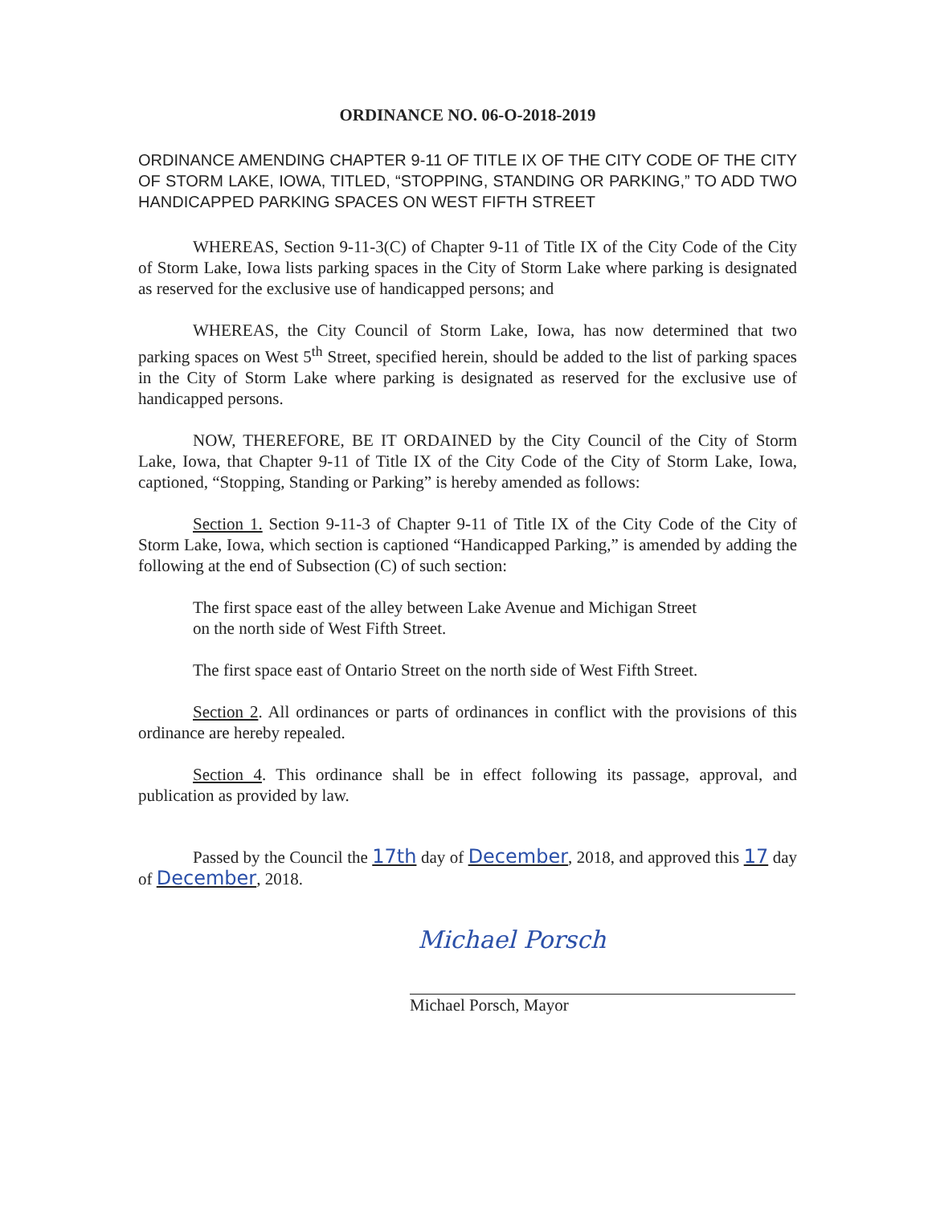ORDINANCE NO. 06-O-2018-2019
ORDINANCE AMENDING CHAPTER 9-11 OF TITLE IX OF THE CITY CODE OF THE CITY OF STORM LAKE, IOWA, TITLED, “STOPPING, STANDING OR PARKING,” TO ADD TWO HANDICAPPED PARKING SPACES ON WEST FIFTH STREET
WHEREAS, Section 9-11-3(C) of Chapter 9-11 of Title IX of the City Code of the City of Storm Lake, Iowa lists parking spaces in the City of Storm Lake where parking is designated as reserved for the exclusive use of handicapped persons; and
WHEREAS, the City Council of Storm Lake, Iowa, has now determined that two parking spaces on West 5<sup>th</sup> Street, specified herein, should be added to the list of parking spaces in the City of Storm Lake where parking is designated as reserved for the exclusive use of handicapped persons.
NOW, THEREFORE, BE IT ORDAINED by the City Council of the City of Storm Lake, Iowa, that Chapter 9-11 of Title IX of the City Code of the City of Storm Lake, Iowa, captioned, “Stopping, Standing or Parking” is hereby amended as follows:
Section 1. Section 9-11-3 of Chapter 9-11 of Title IX of the City Code of the City of Storm Lake, Iowa, which section is captioned “Handicapped Parking,” is amended by adding the following at the end of Subsection (C) of such section:
The first space east of the alley between Lake Avenue and Michigan Street
on the north side of West Fifth Street.
The first space east of Ontario Street on the north side of West Fifth Street.
Section 2. All ordinances or parts of ordinances in conflict with the provisions of this ordinance are hereby repealed.
Section 4. This ordinance shall be in effect following its passage, approval, and publication as provided by law.
Passed by the Council the 17th day of December, 2018, and approved this 17 day of December, 2018.
Michael Porsch
Michael Porsch, Mayor